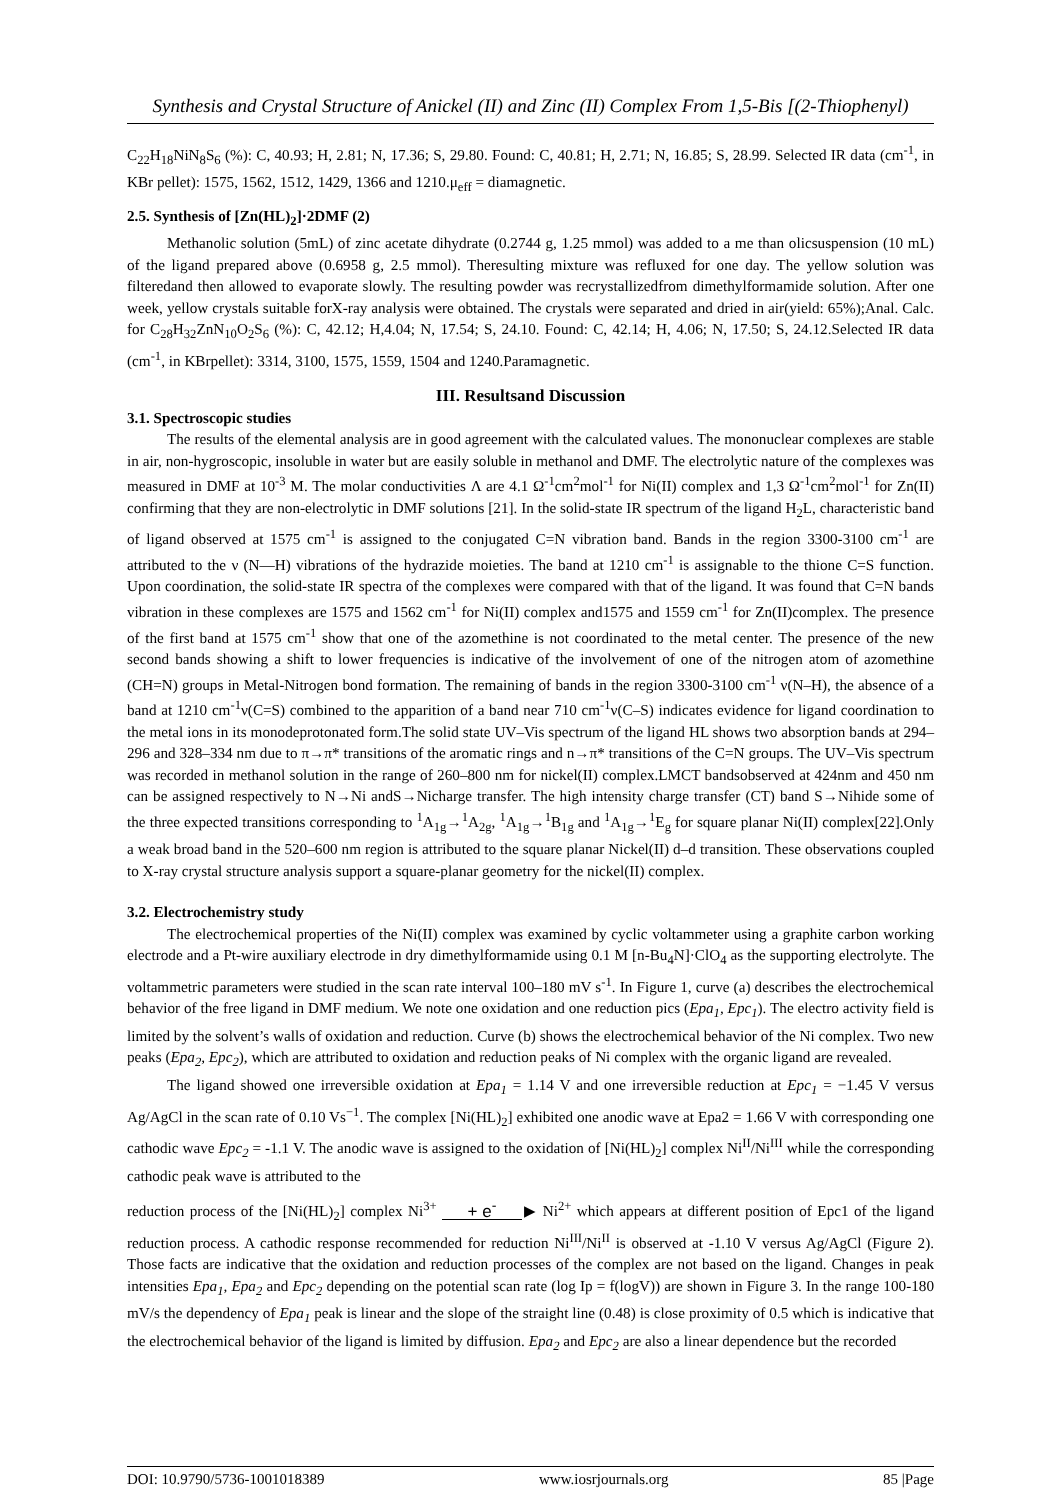Synthesis and Crystal Structure of Anickel (II) and Zinc (II) Complex From 1,5-Bis [(2-Thiophenyl)
C<sub>22</sub>H<sub>18</sub>NiN<sub>8</sub>S<sub>6</sub> (%): C, 40.93; H, 2.81; N, 17.36; S, 29.80. Found: C, 40.81; H, 2.71; N, 16.85; S, 28.99. Selected IR data (cm<sup>-1</sup>, in KBr pellet): 1575, 1562, 1512, 1429, 1366 and 1210.μ<sub>eff</sub> = diamagnetic.
2.5. Synthesis of [Zn(HL)<sub>2</sub>]·2DMF (2)
Methanolic solution (5mL) of zinc acetate dihydrate (0.2744 g, 1.25 mmol) was added to a me than olicsuspension (10 mL) of the ligand prepared above (0.6958 g, 2.5 mmol). Theresulting mixture was refluxed for one day. The yellow solution was filteredand then allowed to evaporate slowly. The resulting powder was recrystallizedfrom dimethylformamide solution. After one week, yellow crystals suitable forX-ray analysis were obtained. The crystals were separated and dried in air(yield: 65%);Anal. Calc. for C<sub>28</sub>H<sub>32</sub>ZnN<sub>10</sub>O<sub>2</sub>S<sub>6</sub> (%): C, 42.12; H,4.04; N, 17.54; S, 24.10. Found: C, 42.14; H, 4.06; N, 17.50; S, 24.12.Selected IR data (cm<sup>-1</sup>, in KBrpellet): 3314, 3100, 1575, 1559, 1504 and 1240.Paramagnetic.
III. Resultsand Discussion
3.1. Spectroscopic studies
The results of the elemental analysis are in good agreement with the calculated values. The mononuclear complexes are stable in air, non-hygroscopic, insoluble in water but are easily soluble in methanol and DMF. The electrolytic nature of the complexes was measured in DMF at 10<sup>-3</sup> M. The molar conductivities Λ are 4.1 Ω<sup>-1</sup>cm<sup>2</sup>mol<sup>-1</sup> for Ni(II) complex and 1,3 Ω<sup>-1</sup>cm<sup>2</sup>mol<sup>-1</sup> for Zn(II) confirming that they are non-electrolytic in DMF solutions [21]. In the solid-state IR spectrum of the ligand H<sub>2</sub>L, characteristic band of ligand observed at 1575 cm<sup>-1</sup> is assigned to the conjugated C=N vibration band. Bands in the region 3300-3100 cm<sup>-1</sup> are attributed to the ν (N—H) vibrations of the hydrazide moieties. The band at 1210 cm<sup>-1</sup> is assignable to the thione C=S function. Upon coordination, the solid-state IR spectra of the complexes were compared with that of the ligand. It was found that C=N bands vibration in these complexes are 1575 and 1562 cm<sup>-1</sup> for Ni(II) complex and1575 and 1559 cm<sup>-1</sup> for Zn(II)complex. The presence of the first band at 1575 cm<sup>-1</sup> show that one of the azomethine is not coordinated to the metal center. The presence of the new second bands showing a shift to lower frequencies is indicative of the involvement of one of the nitrogen atom of azomethine (CH=N) groups in Metal-Nitrogen bond formation. The remaining of bands in the region 3300-3100 cm<sup>-1</sup> ν(N–H), the absence of a band at 1210 cm<sup>-1</sup>ν(C=S) combined to the apparition of a band near 710 cm<sup>-1</sup>ν(C–S) indicates evidence for ligand coordination to the metal ions in its monodeprotonated form.The solid state UV–Vis spectrum of the ligand HL shows two absorption bands at 294–296 and 328–334 nm due to π→π* transitions of the aromatic rings and n→π* transitions of the C=N groups. The UV–Vis spectrum was recorded in methanol solution in the range of 260–800 nm for nickel(II) complex.LMCT bandsobserved at 424nm and 450 nm can be assigned respectively to N→Ni andS→Nicharge transfer. The high intensity charge transfer (CT) band S→Nihide some of the three expected transitions corresponding to <sup>1</sup>A<sub>1g</sub>→<sup>1</sup>A<sub>2g</sub>, <sup>1</sup>A<sub>1g</sub>→<sup>1</sup>B<sub>1g</sub> and <sup>1</sup>A<sub>1g</sub>→<sup>1</sup>E<sub>g</sub> for square planar Ni(II) complex[22].Only a weak broad band in the 520–600 nm region is attributed to the square planar Nickel(II) d–d transition. These observations coupled to X-ray crystal structure analysis support a square-planar geometry for the nickel(II) complex.
3.2. Electrochemistry study
The electrochemical properties of the Ni(II) complex was examined by cyclic voltammeter using a graphite carbon working electrode and a Pt-wire auxiliary electrode in dry dimethylformamide using 0.1 M [n-Bu<sub>4</sub>N]·ClO<sub>4</sub> as the supporting electrolyte. The voltammetric parameters were studied in the scan rate interval 100–180 mV s<sup>-1</sup>. In Figure 1, curve (a) describes the electrochemical behavior of the free ligand in DMF medium. We note one oxidation and one reduction pics (Epa<sub>1</sub>, Epc<sub>1</sub>). The electro activity field is limited by the solvent’s walls of oxidation and reduction. Curve (b) shows the electrochemical behavior of the Ni complex. Two new peaks (Epa<sub>2</sub>, Epc<sub>2</sub>), which are attributed to oxidation and reduction peaks of Ni complex with the organic ligand are revealed.
The ligand showed one irreversible oxidation at Epa<sub>1</sub> = 1.14 V and one irreversible reduction at Epc<sub>1</sub> = −1.45 V versus Ag/AgCl in the scan rate of 0.10 Vs<sup>−1</sup>. The complex [Ni(HL)<sub>2</sub>] exhibited one anodic wave at Epa2 = 1.66 V with corresponding one cathodic wave Epc<sub>2</sub> = -1.1 V. The anodic wave is assigned to the oxidation of [Ni(HL)<sub>2</sub>] complex Ni<sup>II</sup>/Ni<sup>III</sup> while the corresponding cathodic peak wave is attributed to the
reduction process of the [Ni(HL)<sub>2</sub>] complex Ni<sup>3+</sup> + e<sup>-</sup> ▶ Ni<sup>2+</sup> which appears at different position of Epc1 of the ligand reduction process. A cathodic response recommended for reduction Ni<sup>III</sup>/Ni<sup>II</sup> is observed at -1.10 V versus Ag/AgCl (Figure 2). Those facts are indicative that the oxidation and reduction processes of the complex are not based on the ligand. Changes in peak intensities Epa<sub>1</sub>, Epa<sub>2</sub> and Epc<sub>2</sub> depending on the potential scan rate (log Ip = f(logV)) are shown in Figure 3. In the range 100-180 mV/s the dependency of Epa<sub>1</sub> peak is linear and the slope of the straight line (0.48) is close proximity of 0.5 which is indicative that the electrochemical behavior of the ligand is limited by diffusion. Epa<sub>2</sub> and Epc<sub>2</sub> are also a linear dependence but the recorded
DOI: 10.9790/5736-1001018389 www.iosrjournals.org 85 |Page